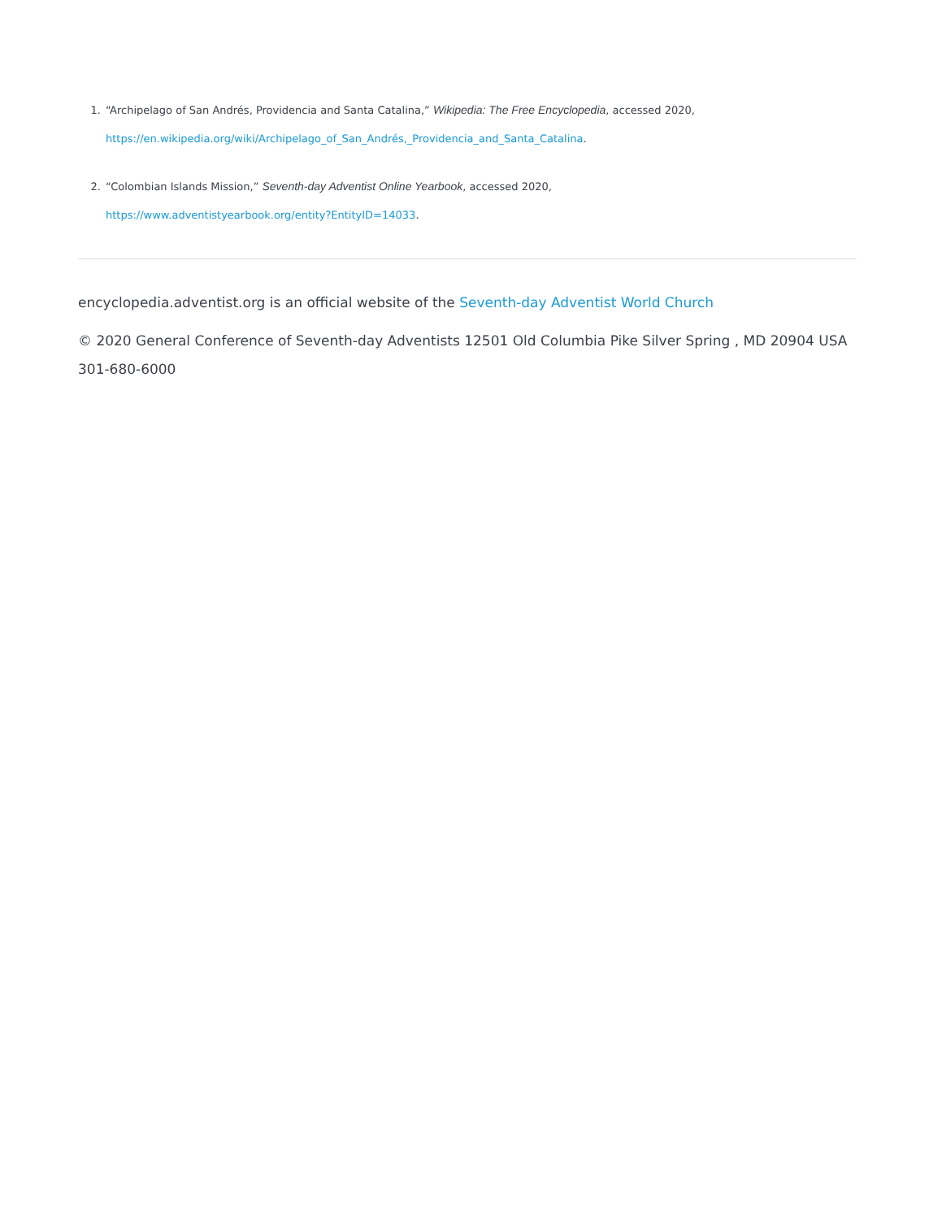1. “Archipelago of San Andrés, Providencia and Santa Catalina,” Wikipedia: The Free Encyclopedia, accessed 2020,
https://en.wikipedia.org/wiki/Archipelago_of_San_Andrés,_Providencia_and_Santa_Catalina.
2. “Colombian Islands Mission,” Seventh-day Adventist Online Yearbook, accessed 2020,
https://www.adventistyearbook.org/entity?EntityID=14033.
encyclopedia.adventist.org is an official website of the Seventh-day Adventist World Church
© 2020 General Conference of Seventh-day Adventists 12501 Old Columbia Pike Silver Spring , MD 20904 USA 301-680-6000